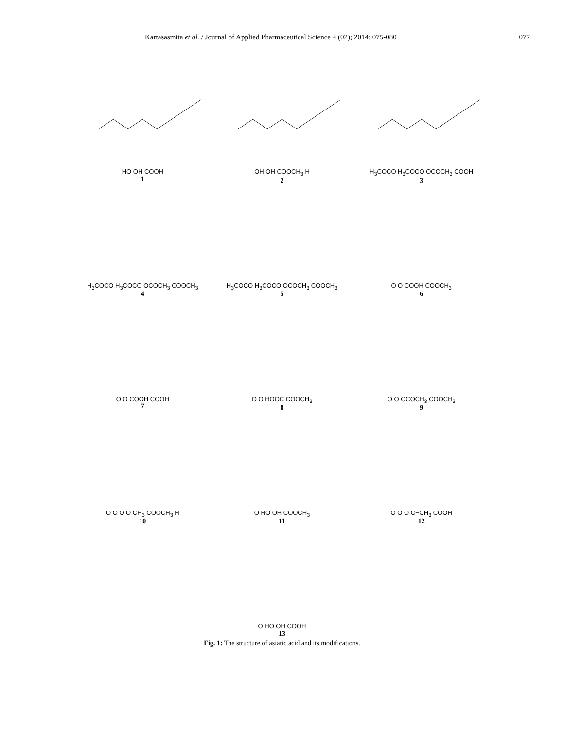Kartasasmita et al. / Journal of Applied Pharmaceutical Science 4 (02); 2014: 075-080 077
HO OH COOH
1
OH OH COOCH<sub>3</sub> H
2
H<sub>3</sub>COCO H<sub>3</sub>COCO OCOCH<sub>3</sub> COOH
3
H<sub>3</sub>COCO H<sub>3</sub>COCO OCOCH<sub>3</sub> COOCH<sub>3</sub>
4
H<sub>3</sub>COCO H<sub>3</sub>COCO OCOCH<sub>3</sub> COOCH<sub>3</sub>
5
O O COOH COOCH<sub>3</sub>
6
O O COOH COOH
7
O O HOOC COOCH<sub>3</sub>
8
O O OCOCH<sub>3</sub> COOCH<sub>3</sub>
9
O O O O CH<sub>3</sub> COOCH<sub>3</sub> H
10
O HO OH COOCH<sub>3</sub>
11
O O O O−CH<sub>3</sub> COOH
12
O HO OH COOH
13
Fig. 1: The structure of asiatic acid and its modifications.